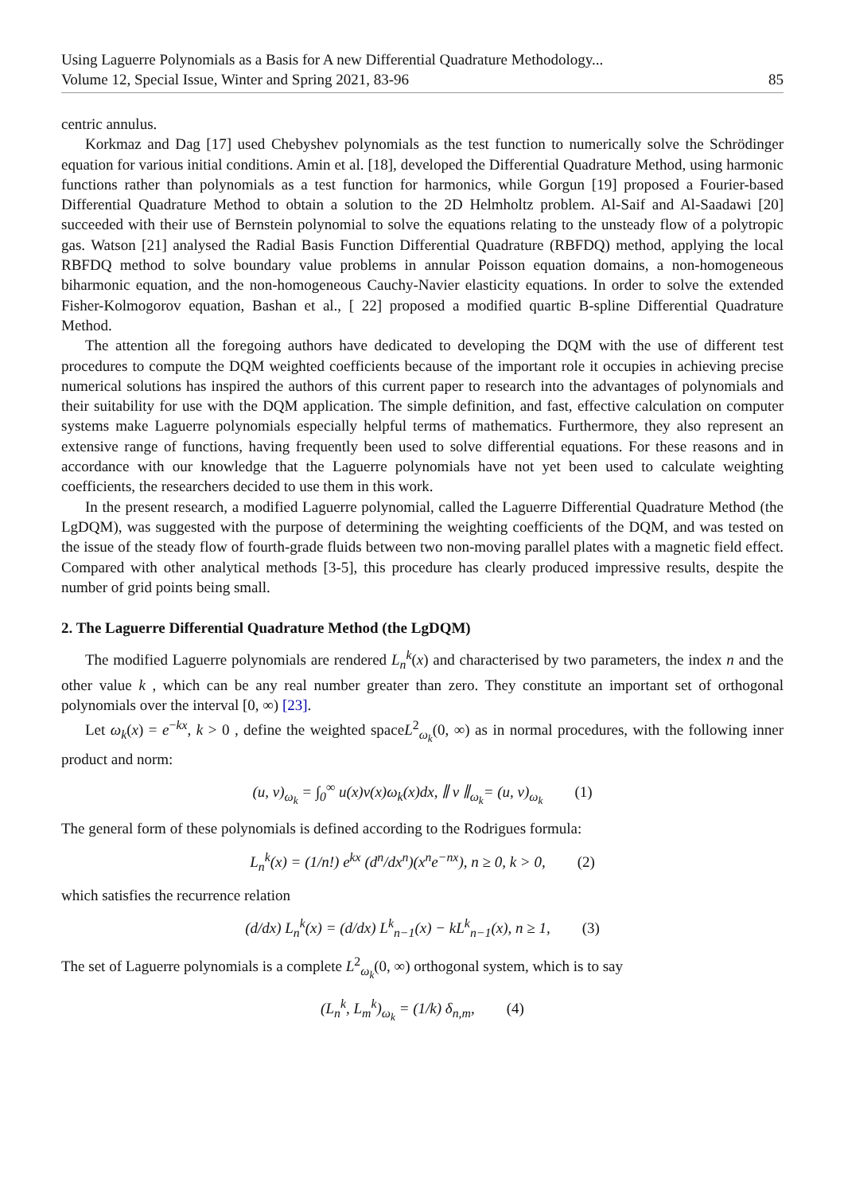Using Laguerre Polynomials as a Basis for A new Differential Quadrature Methodology...
Volume 12, Special Issue, Winter and Spring 2021, 83-96 85
centric annulus.
Korkmaz and Dag [17] used Chebyshev polynomials as the test function to numerically solve the Schrödinger equation for various initial conditions. Amin et al. [18], developed the Differential Quadrature Method, using harmonic functions rather than polynomials as a test function for harmonics, while Gorgun [19] proposed a Fourier-based Differential Quadrature Method to obtain a solution to the 2D Helmholtz problem. Al-Saif and Al-Saadawi [20] succeeded with their use of Bernstein polynomial to solve the equations relating to the unsteady flow of a polytropic gas. Watson [21] analysed the Radial Basis Function Differential Quadrature (RBFDQ) method, applying the local RBFDQ method to solve boundary value problems in annular Poisson equation domains, a non-homogeneous biharmonic equation, and the non-homogeneous Cauchy-Navier elasticity equations. In order to solve the extended Fisher-Kolmogorov equation, Bashan et al., [ 22] proposed a modified quartic B-spline Differential Quadrature Method.
The attention all the foregoing authors have dedicated to developing the DQM with the use of different test procedures to compute the DQM weighted coefficients because of the important role it occupies in achieving precise numerical solutions has inspired the authors of this current paper to research into the advantages of polynomials and their suitability for use with the DQM application. The simple definition, and fast, effective calculation on computer systems make Laguerre polynomials especially helpful terms of mathematics. Furthermore, they also represent an extensive range of functions, having frequently been used to solve differential equations. For these reasons and in accordance with our knowledge that the Laguerre polynomials have not yet been used to calculate weighting coefficients, the researchers decided to use them in this work.
In the present research, a modified Laguerre polynomial, called the Laguerre Differential Quadrature Method (the LgDQM), was suggested with the purpose of determining the weighting coefficients of the DQM, and was tested on the issue of the steady flow of fourth-grade fluids between two non-moving parallel plates with a magnetic field effect. Compared with other analytical methods [3-5], this procedure has clearly produced impressive results, despite the number of grid points being small.
2. The Laguerre Differential Quadrature Method (the LgDQM)
The modified Laguerre polynomials are rendered L<sub>n</sub><sup>k</sup>(x) and characterised by two parameters, the index n and the other value k , which can be any real number greater than zero. They constitute an important set of orthogonal polynomials over the interval [0, ∞) [23].
Let ω<sub>k</sub>(x) = e<sup>−kx</sup>, k > 0 , define the weighted spaceL<sup>2</sup><sub>ω<sub>k</sub></sub>(0, ∞) as in normal procedures, with the following inner product and norm:
(u, v)<sub>ω<sub>k</sub></sub> = ∫<sub>0</sub><sup>∞</sup> u(x)v(x)ω<sub>k</sub>(x)dx, ∥ v ∥<sub>ω<sub>k</sub></sub>= (u, v)<sub>ω<sub>k</sub></sub> (1)
The general form of these polynomials is defined according to the Rodrigues formula:
L<sub>n</sub><sup>k</sup>(x) = (1/n!) e<sup>kx</sup> (d<sup>n</sup>/dx<sup>n</sup>)(x<sup>n</sup>e<sup>−nx</sup>), n ≥ 0, k > 0, (2)
which satisfies the recurrence relation
(d/dx) L<sub>n</sub><sup>k</sup>(x) = (d/dx) L<sup>k</sup><sub>n−1</sub>(x) − kL<sup>k</sup><sub>n−1</sub>(x), n ≥ 1, (3)
The set of Laguerre polynomials is a complete L<sup>2</sup><sub>ω<sub>k</sub></sub>(0, ∞) orthogonal system, which is to say
(L<sub>n</sub><sup>k</sup>, L<sub>m</sub><sup>k</sup>)<sub>ω<sub>k</sub></sub> = (1/k) δ<sub>n,m</sub>, (4)